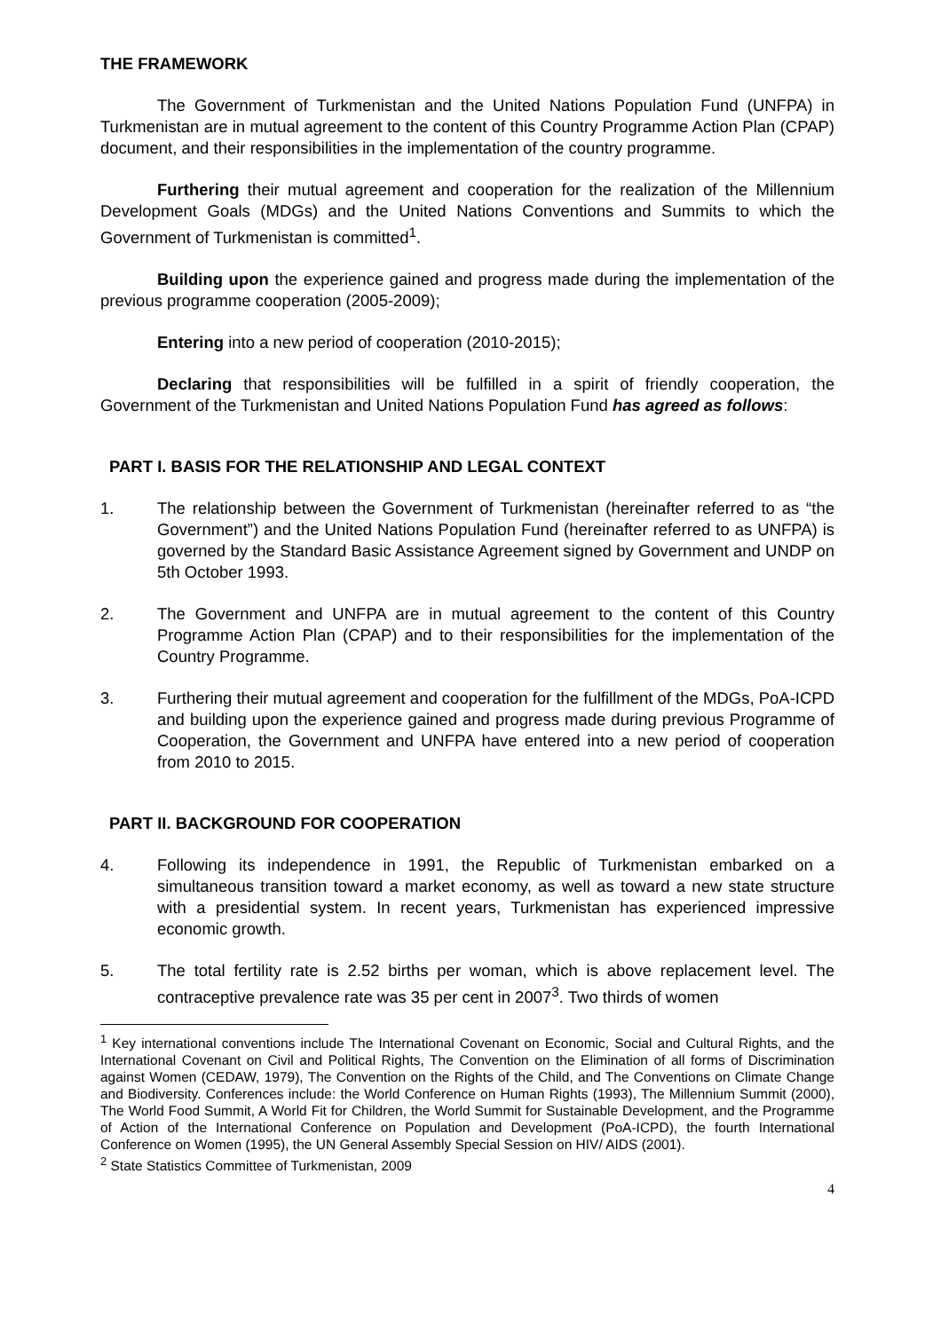THE FRAMEWORK
The Government of Turkmenistan and the United Nations Population Fund (UNFPA) in Turkmenistan are in mutual agreement to the content of this Country Programme Action Plan (CPAP) document, and their responsibilities in the implementation of the country programme.
Furthering their mutual agreement and cooperation for the realization of the Millennium Development Goals (MDGs) and the United Nations Conventions and Summits to which the Government of Turkmenistan is committed<sup>1</sup>.
Building upon the experience gained and progress made during the implementation of the previous programme cooperation (2005-2009);
Entering into a new period of cooperation (2010-2015);
Declaring that responsibilities will be fulfilled in a spirit of friendly cooperation, the Government of the Turkmenistan and United Nations Population Fund has agreed as follows:
PART I. BASIS FOR THE RELATIONSHIP AND LEGAL CONTEXT
1. The relationship between the Government of Turkmenistan (hereinafter referred to as “the Government”) and the United Nations Population Fund (hereinafter referred to as UNFPA) is governed by the Standard Basic Assistance Agreement signed by Government and UNDP on 5th October 1993.
2. The Government and UNFPA are in mutual agreement to the content of this Country Programme Action Plan (CPAP) and to their responsibilities for the implementation of the Country Programme.
3. Furthering their mutual agreement and cooperation for the fulfillment of the MDGs, PoA-ICPD and building upon the experience gained and progress made during previous Programme of Cooperation, the Government and UNFPA have entered into a new period of cooperation from 2010 to 2015.
PART II. BACKGROUND FOR COOPERATION
4. Following its independence in 1991, the Republic of Turkmenistan embarked on a simultaneous transition toward a market economy, as well as toward a new state structure with a presidential system. In recent years, Turkmenistan has experienced impressive economic growth.
5. The total fertility rate is 2.52 births per woman, which is above replacement level. The contraceptive prevalence rate was 35 per cent in 2007<sup>3</sup>. Two thirds of women
<sup>1</sup> Key international conventions include The International Covenant on Economic, Social and Cultural Rights, and the International Covenant on Civil and Political Rights, The Convention on the Elimination of all forms of Discrimination against Women (CEDAW, 1979), The Convention on the Rights of the Child, and The Conventions on Climate Change and Biodiversity. Conferences include: the World Conference on Human Rights (1993), The Millennium Summit (2000), The World Food Summit, A World Fit for Children, the World Summit for Sustainable Development, and the Programme of Action of the International Conference on Population and Development (PoA-ICPD), the fourth International Conference on Women (1995), the UN General Assembly Special Session on HIV/ AIDS (2001).
<sup>2</sup> State Statistics Committee of Turkmenistan, 2009
4